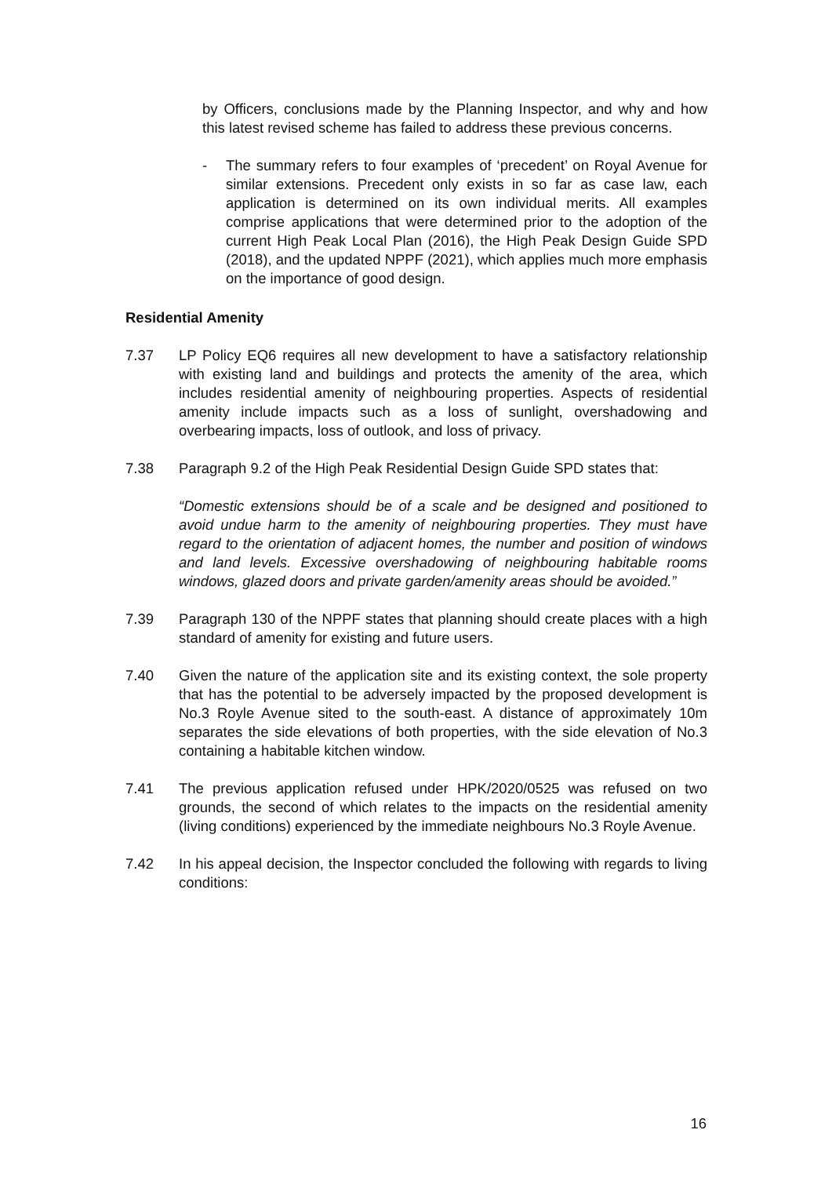by Officers, conclusions made by the Planning Inspector, and why and how this latest revised scheme has failed to address these previous concerns.
- The summary refers to four examples of ‘precedent’ on Royal Avenue for similar extensions. Precedent only exists in so far as case law, each application is determined on its own individual merits. All examples comprise applications that were determined prior to the adoption of the current High Peak Local Plan (2016), the High Peak Design Guide SPD (2018), and the updated NPPF (2021), which applies much more emphasis on the importance of good design.
Residential Amenity
7.37 LP Policy EQ6 requires all new development to have a satisfactory relationship with existing land and buildings and protects the amenity of the area, which includes residential amenity of neighbouring properties. Aspects of residential amenity include impacts such as a loss of sunlight, overshadowing and overbearing impacts, loss of outlook, and loss of privacy.
7.38 Paragraph 9.2 of the High Peak Residential Design Guide SPD states that:
“Domestic extensions should be of a scale and be designed and positioned to avoid undue harm to the amenity of neighbouring properties. They must have regard to the orientation of adjacent homes, the number and position of windows and land levels. Excessive overshadowing of neighbouring habitable rooms windows, glazed doors and private garden/amenity areas should be avoided.”
7.39 Paragraph 130 of the NPPF states that planning should create places with a high standard of amenity for existing and future users.
7.40 Given the nature of the application site and its existing context, the sole property that has the potential to be adversely impacted by the proposed development is No.3 Royle Avenue sited to the south-east. A distance of approximately 10m separates the side elevations of both properties, with the side elevation of No.3 containing a habitable kitchen window.
7.41 The previous application refused under HPK/2020/0525 was refused on two grounds, the second of which relates to the impacts on the residential amenity (living conditions) experienced by the immediate neighbours No.3 Royle Avenue.
7.42 In his appeal decision, the Inspector concluded the following with regards to living conditions:
16